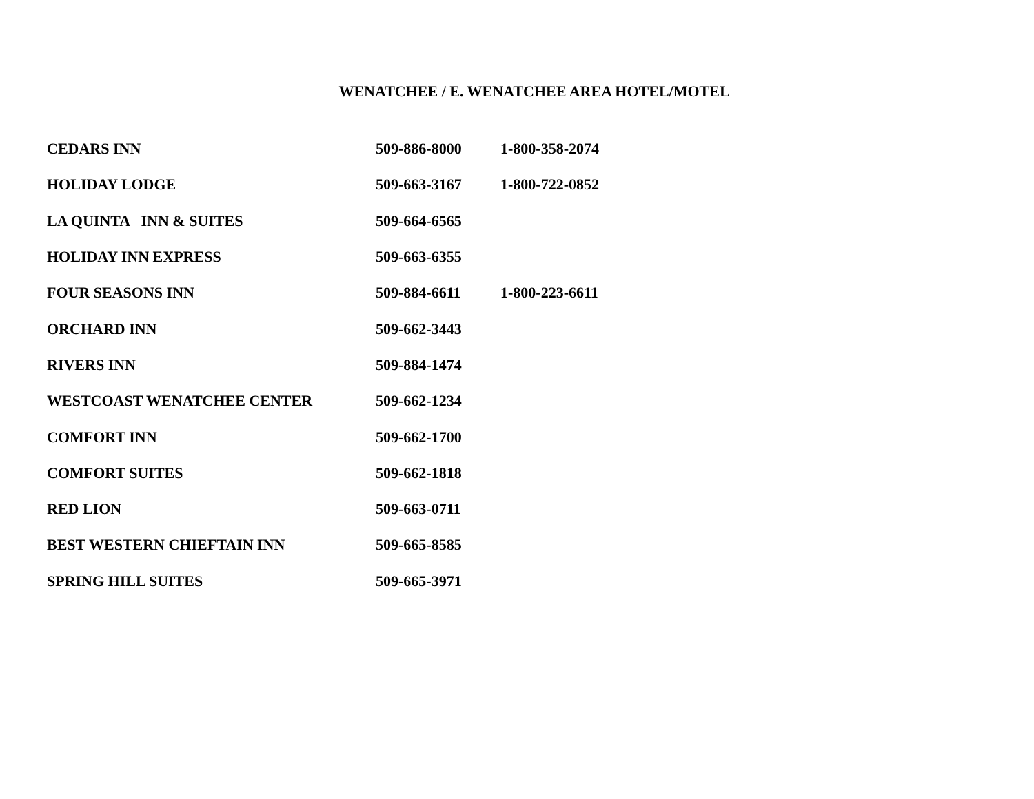WENATCHEE / E. WENATCHEE AREA HOTEL/MOTEL
| CEDARS INN | 509-886-8000 | 1-800-358-2074 |
| HOLIDAY LODGE | 509-663-3167 | 1-800-722-0852 |
| LA QUINTA INN & SUITES | 509-664-6565 | |
| HOLIDAY INN EXPRESS | 509-663-6355 | |
| FOUR SEASONS INN | 509-884-6611 | 1-800-223-6611 |
| ORCHARD INN | 509-662-3443 | |
| RIVERS INN | 509-884-1474 | |
| WESTCOAST WENATCHEE CENTER | 509-662-1234 | |
| COMFORT INN | 509-662-1700 | |
| COMFORT SUITES | 509-662-1818 | |
| RED LION | 509-663-0711 | |
| BEST WESTERN CHIEFTAIN INN | 509-665-8585 | |
| SPRING HILL SUITES | 509-665-3971 | |